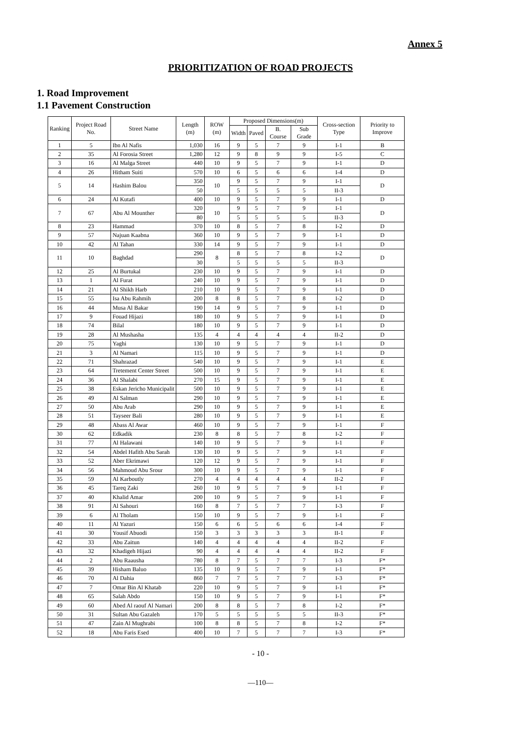Annex 5
PRIORITIZATION OF ROAD PROJECTS
1. Road Improvement
1.1 Pavement Construction
| Ranking | Project Road No. | Street Name | Length (m) | ROW (m) | Proposed Dimensions(m) | | | | Cross-section Type | Priority to Improve |
| --- | --- | --- | --- | --- | --- | --- | --- | --- | --- | --- |
| | | | | | Width | Paved | B. Course | Sub Grade | | |
| 1 | 5 | Ibn Al Nafis | 1,030 | 16 | 9 | 5 | 7 | 9 | I-1 | B |
| 2 | 35 | Al Forosia Street | 1,280 | 12 | 9 | 8 | 9 | 9 | I-5 | C |
| 3 | 16 | Al Malga Street | 440 | 10 | 9 | 5 | 7 | 9 | I-1 | D |
| 4 | 26 | Hitham Suiti | 570 | 10 | 6 | 5 | 6 | 6 | I-4 | D |
| 5 | 14 | Hashim Balou | 350 | 10 | 9 | 5 | 7 | 9 | I-1 | D |
| | | | 50 | | 5 | 5 | 5 | 5 | II-3 | |
| 6 | 24 | Al Kutafi | 400 | 10 | 9 | 5 | 7 | 9 | I-1 | D |
| 7 | 67 | Abu Al Mounther | 320 | 10 | 9 | 5 | 7 | 9 | I-1 | D |
| | | | 80 | | 5 | 5 | 5 | 5 | II-3 | |
| 8 | 23 | Hammad | 370 | 10 | 8 | 5 | 7 | 8 | I-2 | D |
| 9 | 57 | Najuan Kaabna | 360 | 10 | 9 | 5 | 7 | 9 | I-1 | D |
| 10 | 42 | Al Tahan | 330 | 14 | 9 | 5 | 7 | 9 | I-1 | D |
| 11 | 10 | Baghdad | 290 | 8 | 8 | 5 | 7 | 8 | I-2 | D |
| | | | 30 | | 5 | 5 | 5 | 5 | II-3 | |
| 12 | 25 | Al Burtukal | 230 | 10 | 9 | 5 | 7 | 9 | I-1 | D |
| 13 | 1 | Al Furat | 240 | 10 | 9 | 5 | 7 | 9 | I-1 | D |
| 14 | 21 | Al Shikh Harb | 210 | 10 | 9 | 5 | 7 | 9 | I-1 | D |
| 15 | 55 | Isa Abu Rahmih | 200 | 8 | 8 | 5 | 7 | 8 | I-2 | D |
| 16 | 44 | Musa Al Bakar | 190 | 14 | 9 | 5 | 7 | 9 | I-1 | D |
| 17 | 9 | Fouad Hijazi | 180 | 10 | 9 | 5 | 7 | 9 | I-1 | D |
| 18 | 74 | Bilal | 180 | 10 | 9 | 5 | 7 | 9 | I-1 | D |
| 19 | 28 | Al Mushasha | 135 | 4 | 4 | 4 | 4 | 4 | II-2 | D |
| 20 | 75 | Yaghi | 130 | 10 | 9 | 5 | 7 | 9 | I-1 | D |
| 21 | 3 | Al Namari | 115 | 10 | 9 | 5 | 7 | 9 | I-1 | D |
| 22 | 71 | Shahrazad | 540 | 10 | 9 | 5 | 7 | 9 | I-1 | E |
| 23 | 64 | Tretement Center Street | 500 | 10 | 9 | 5 | 7 | 9 | I-1 | E |
| 24 | 36 | Al Shalabi | 270 | 15 | 9 | 5 | 7 | 9 | I-1 | E |
| 25 | 38 | Eskan Jericho Municipalit | 500 | 10 | 9 | 5 | 7 | 9 | I-1 | E |
| 26 | 49 | Al Salman | 290 | 10 | 9 | 5 | 7 | 9 | I-1 | E |
| 27 | 50 | Abu Arab | 290 | 10 | 9 | 5 | 7 | 9 | I-1 | E |
| 28 | 51 | Tayseer Bali | 280 | 10 | 9 | 5 | 7 | 9 | I-1 | E |
| 29 | 48 | Abass Al Awar | 460 | 10 | 9 | 5 | 7 | 9 | I-1 | F |
| 30 | 62 | Edkadik | 230 | 8 | 8 | 5 | 7 | 8 | I-2 | F |
| 31 | 77 | Al Halawani | 140 | 10 | 9 | 5 | 7 | 9 | I-1 | F |
| 32 | 54 | Abdel Hafith Abu Sarah | 130 | 10 | 9 | 5 | 7 | 9 | I-1 | F |
| 33 | 52 | Aber Ekrimawi | 120 | 12 | 9 | 5 | 7 | 9 | I-1 | F |
| 34 | 56 | Mahmoud Abu Srour | 300 | 10 | 9 | 5 | 7 | 9 | I-1 | F |
| 35 | 59 | Al Karboutly | 270 | 4 | 4 | 4 | 4 | 4 | II-2 | F |
| 36 | 45 | Tareq Zaki | 260 | 10 | 9 | 5 | 7 | 9 | I-1 | F |
| 37 | 40 | Khalid Amar | 200 | 10 | 9 | 5 | 7 | 9 | I-1 | F |
| 38 | 91 | Al Sahouri | 160 | 8 | 7 | 5 | 7 | 7 | I-3 | F |
| 39 | 6 | Al Tholam | 150 | 10 | 9 | 5 | 7 | 9 | I-1 | F |
| 40 | 11 | Al Yazuri | 150 | 6 | 6 | 5 | 6 | 6 | I-4 | F |
| 41 | 30 | Yousif Abuodi | 150 | 3 | 3 | 3 | 3 | 3 | II-1 | F |
| 42 | 33 | Abu Zaitun | 140 | 4 | 4 | 4 | 4 | 4 | II-2 | F |
| 43 | 32 | Khadigeh Hijazi | 90 | 4 | 4 | 4 | 4 | 4 | II-2 | F |
| 44 | 2 | Abu Raausha | 780 | 8 | 7 | 5 | 7 | 7 | I-3 | F* |
| 45 | 39 | Hisham Baluo | 135 | 10 | 9 | 5 | 7 | 9 | I-1 | F* |
| 46 | 70 | Al Dahia | 860 | 7 | 7 | 5 | 7 | 7 | I-3 | F* |
| 47 | 7 | Omar Bin Al Khatab | 220 | 10 | 9 | 5 | 7 | 9 | I-1 | F* |
| 48 | 65 | Salah Abdo | 150 | 10 | 9 | 5 | 7 | 9 | I-1 | F* |
| 49 | 60 | Abed Al raouf Al Namari | 200 | 8 | 8 | 5 | 7 | 8 | I-2 | F* |
| 50 | 31 | Sultan Abu Gazaleh | 170 | 5 | 5 | 5 | 5 | 5 | II-3 | F* |
| 51 | 47 | Zain Al Mughrabi | 100 | 8 | 8 | 5 | 7 | 8 | I-2 | F* |
| 52 | 18 | Abu Faris Esed | 400 | 10 | 7 | 5 | 7 | 7 | I-3 | F* |
- 10 -
—110—